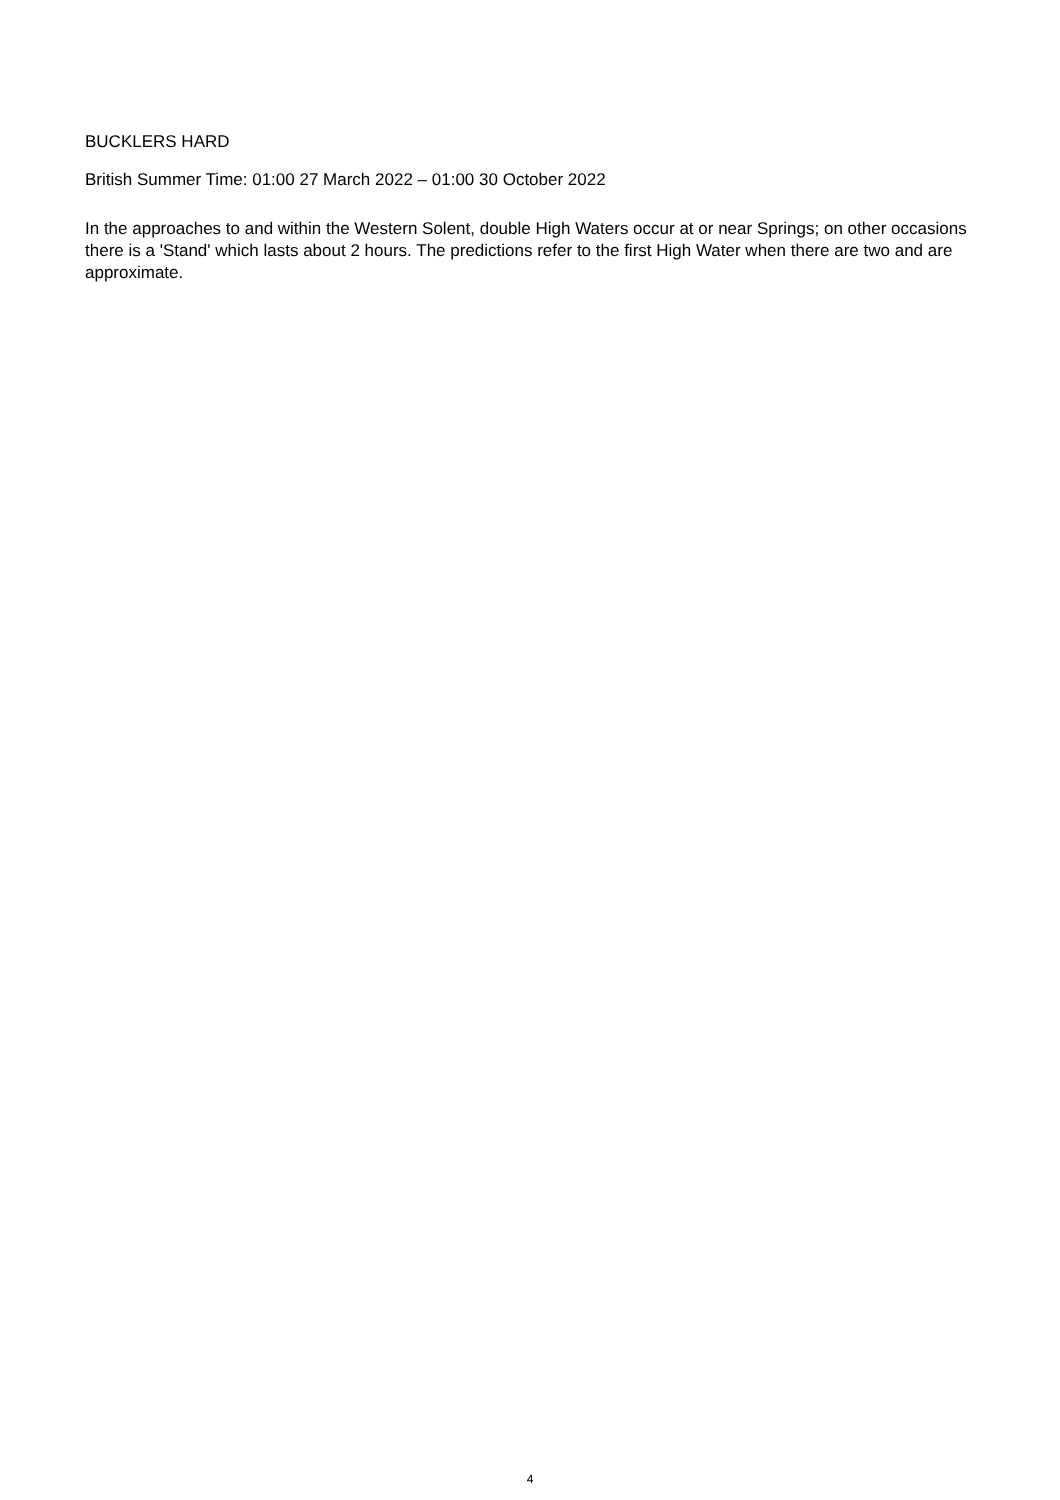BUCKLERS HARD
British Summer Time: 01:00 27 March 2022 – 01:00 30 October 2022
In the approaches to and within the Western Solent, double High Waters occur at or near Springs; on other occasions there is a 'Stand' which lasts about 2 hours. The predictions refer to the first High Water when there are two and are approximate.
4